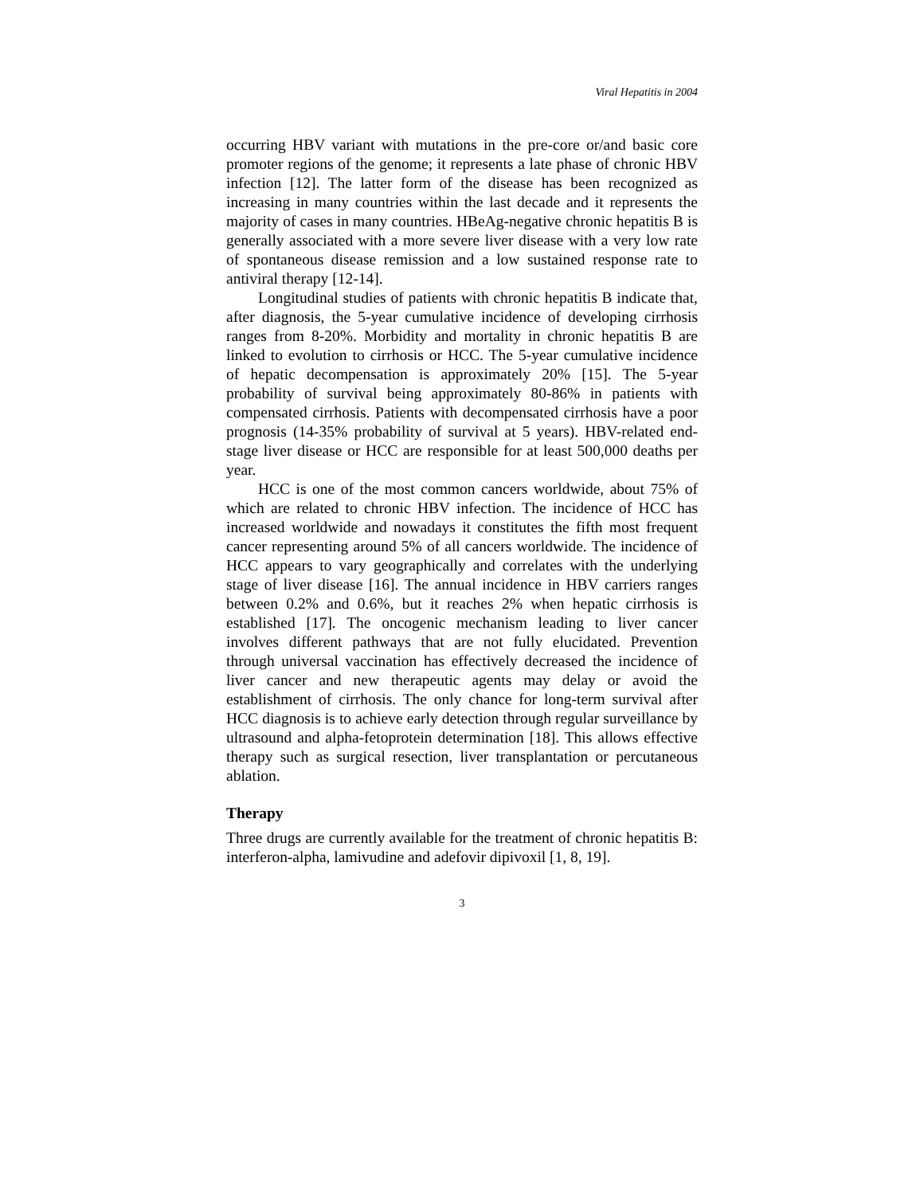Viral Hepatitis in 2004
occurring HBV variant with mutations in the pre-core or/and basic core promoter regions of the genome; it represents a late phase of chronic HBV infection [12]. The latter form of the disease has been recognized as increasing in many countries within the last decade and it represents the majority of cases in many countries. HBeAg-negative chronic hepatitis B is generally associated with a more severe liver disease with a very low rate of spontaneous disease remission and a low sustained response rate to antiviral therapy [12-14].
Longitudinal studies of patients with chronic hepatitis B indicate that, after diagnosis, the 5-year cumulative incidence of developing cirrhosis ranges from 8-20%. Morbidity and mortality in chronic hepatitis B are linked to evolution to cirrhosis or HCC. The 5-year cumulative incidence of hepatic decompensation is approximately 20% [15]. The 5-year probability of survival being approximately 80-86% in patients with compensated cirrhosis. Patients with decompensated cirrhosis have a poor prognosis (14-35% probability of survival at 5 years). HBV-related end-stage liver disease or HCC are responsible for at least 500,000 deaths per year.
HCC is one of the most common cancers worldwide, about 75% of which are related to chronic HBV infection. The incidence of HCC has increased worldwide and nowadays it constitutes the fifth most frequent cancer representing around 5% of all cancers worldwide. The incidence of HCC appears to vary geographically and correlates with the underlying stage of liver disease [16]. The annual incidence in HBV carriers ranges between 0.2% and 0.6%, but it reaches 2% when hepatic cirrhosis is established [17]. The oncogenic mechanism leading to liver cancer involves different pathways that are not fully elucidated. Prevention through universal vaccination has effectively decreased the incidence of liver cancer and new therapeutic agents may delay or avoid the establishment of cirrhosis. The only chance for long-term survival after HCC diagnosis is to achieve early detection through regular surveillance by ultrasound and alpha-fetoprotein determination [18]. This allows effective therapy such as surgical resection, liver transplantation or percutaneous ablation.
Therapy
Three drugs are currently available for the treatment of chronic hepatitis B: interferon-alpha, lamivudine and adefovir dipivoxil [1, 8, 19].
3